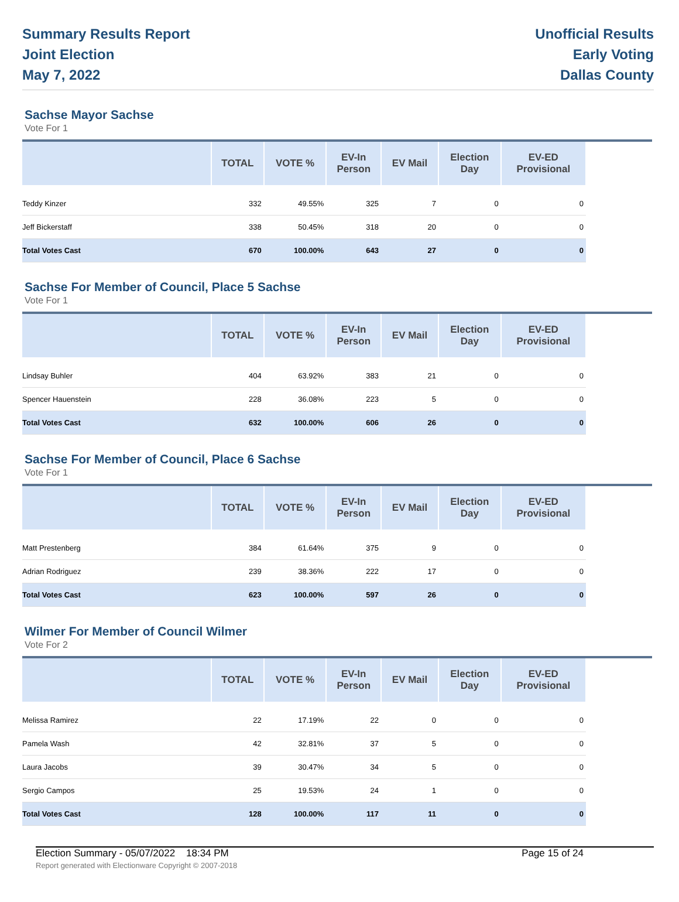Summary Results Report
Joint Election
May 7, 2022
Unofficial Results
Early Voting
Dallas County
Sachse Mayor Sachse
Vote For 1
| | TOTAL | VOTE % | EV-In Person | EV Mail | Election Day | EV-ED Provisional | |
| --- | --- | --- | --- | --- | --- | --- | --- |
| Teddy Kinzer | 332 | 49.55% | 325 | 7 | 0 | 0 | |
| Jeff Bickerstaff | 338 | 50.45% | 318 | 20 | 0 | 0 | |
| Total Votes Cast | 670 | 100.00% | 643 | 27 | 0 | 0 | |
Sachse For Member of Council, Place 5 Sachse
Vote For 1
| | TOTAL | VOTE % | EV-In Person | EV Mail | Election Day | EV-ED Provisional | |
| --- | --- | --- | --- | --- | --- | --- | --- |
| Lindsay Buhler | 404 | 63.92% | 383 | 21 | 0 | 0 | |
| Spencer Hauenstein | 228 | 36.08% | 223 | 5 | 0 | 0 | |
| Total Votes Cast | 632 | 100.00% | 606 | 26 | 0 | 0 | |
Sachse For Member of Council, Place 6 Sachse
Vote For 1
| | TOTAL | VOTE % | EV-In Person | EV Mail | Election Day | EV-ED Provisional | |
| --- | --- | --- | --- | --- | --- | --- | --- |
| Matt Prestenberg | 384 | 61.64% | 375 | 9 | 0 | 0 | |
| Adrian Rodriguez | 239 | 38.36% | 222 | 17 | 0 | 0 | |
| Total Votes Cast | 623 | 100.00% | 597 | 26 | 0 | 0 | |
Wilmer For Member of Council Wilmer
Vote For 2
| | TOTAL | VOTE % | EV-In Person | EV Mail | Election Day | EV-ED Provisional | |
| --- | --- | --- | --- | --- | --- | --- | --- |
| Melissa Ramirez | 22 | 17.19% | 22 | 0 | 0 | 0 | |
| Pamela Wash | 42 | 32.81% | 37 | 5 | 0 | 0 | |
| Laura Jacobs | 39 | 30.47% | 34 | 5 | 0 | 0 | |
| Sergio Campos | 25 | 19.53% | 24 | 1 | 0 | 0 | |
| Total Votes Cast | 128 | 100.00% | 117 | 11 | 0 | 0 | |
Election Summary - 05/07/2022 18:34 PM Page 15 of 24
Report generated with Electionware Copyright © 2007-2018